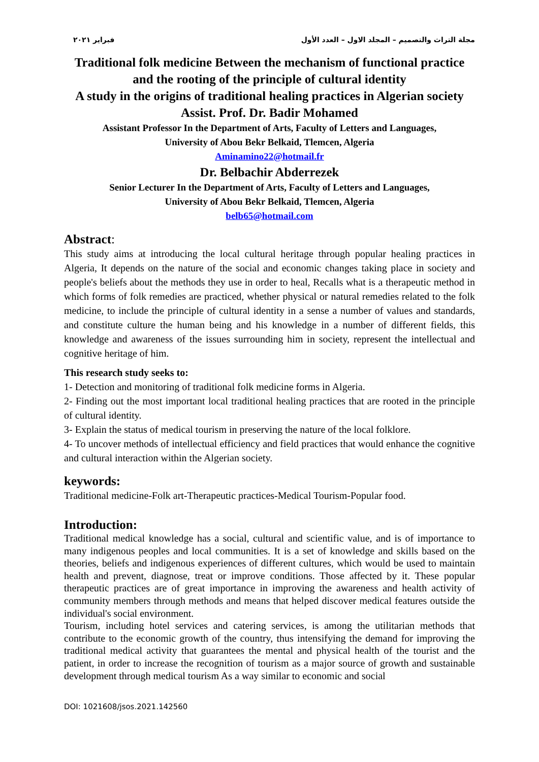فبراير ٢٠٢١ مجلة التراث والتصميم – المجلد الاول – العدد الأول
Traditional folk medicine Between the mechanism of functional practice and the rooting of the principle of cultural identity
A study in the origins of traditional healing practices in Algerian society
Assist. Prof. Dr. Badir Mohamed
Assistant Professor In the Department of Arts, Faculty of Letters and Languages,
University of Abou Bekr Belkaid, Tlemcen, Algeria
Aminamino22@hotmail.fr
Dr. Belbachir Abderrezek
Senior Lecturer In the Department of Arts, Faculty of Letters and Languages,
University of Abou Bekr Belkaid, Tlemcen, Algeria
belb65@hotmail.com
Abstract:
This study aims at introducing the local cultural heritage through popular healing practices in Algeria, It depends on the nature of the social and economic changes taking place in society and people's beliefs about the methods they use in order to heal, Recalls what is a therapeutic method in which forms of folk remedies are practiced, whether physical or natural remedies related to the folk medicine, to include the principle of cultural identity in a sense a number of values and standards, and constitute culture the human being and his knowledge in a number of different fields, this knowledge and awareness of the issues surrounding him in society, represent the intellectual and cognitive heritage of him.
This research study seeks to:
1- Detection and monitoring of traditional folk medicine forms in Algeria.
2- Finding out the most important local traditional healing practices that are rooted in the principle of cultural identity.
3- Explain the status of medical tourism in preserving the nature of the local folklore.
4- To uncover methods of intellectual efficiency and field practices that would enhance the cognitive and cultural interaction within the Algerian society.
keywords:
Traditional medicine-Folk art-Therapeutic practices-Medical Tourism-Popular food.
Introduction:
Traditional medical knowledge has a social, cultural and scientific value, and is of importance to many indigenous peoples and local communities. It is a set of knowledge and skills based on the theories, beliefs and indigenous experiences of different cultures, which would be used to maintain health and prevent, diagnose, treat or improve conditions. Those affected by it. These popular therapeutic practices are of great importance in improving the awareness and health activity of community members through methods and means that helped discover medical features outside the individual's social environment.
Tourism, including hotel services and catering services, is among the utilitarian methods that contribute to the economic growth of the country, thus intensifying the demand for improving the traditional medical activity that guarantees the mental and physical health of the tourist and the patient, in order to increase the recognition of tourism as a major source of growth and sustainable development through medical tourism As a way similar to economic and social
DOI: 1021608/jsos.2021.142560